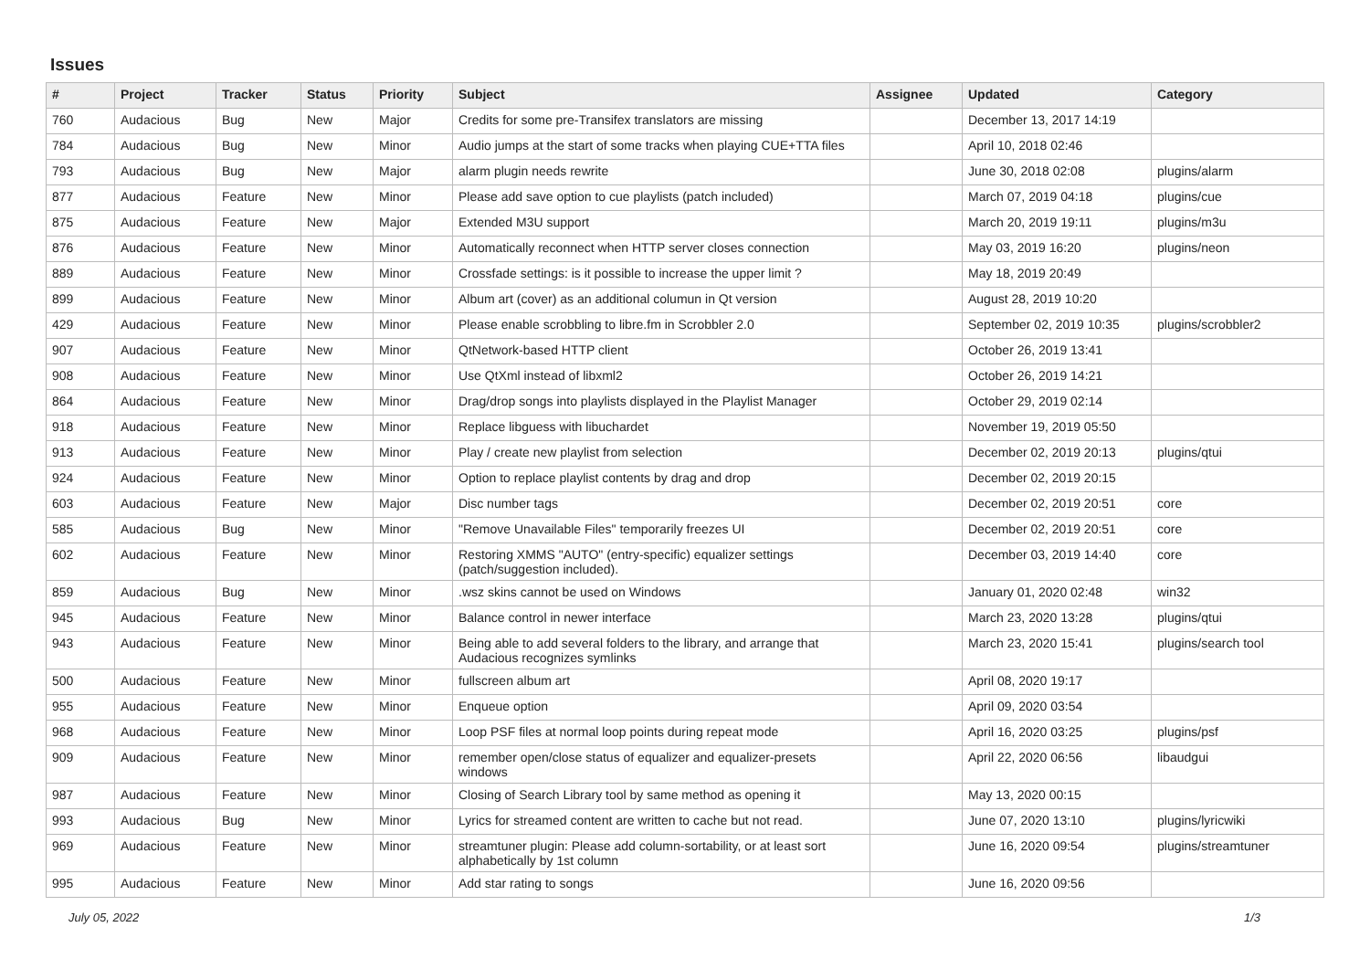Issues
| # | Project | Tracker | Status | Priority | Subject | Assignee | Updated | Category |
| --- | --- | --- | --- | --- | --- | --- | --- | --- |
| 760 | Audacious | Bug | New | Major | Credits for some pre-Transifex translators are missing | | December 13, 2017 14:19 | |
| 784 | Audacious | Bug | New | Minor | Audio jumps at the start of some tracks when playing CUE+TTA files | | April 10, 2018 02:46 | |
| 793 | Audacious | Bug | New | Major | alarm plugin needs rewrite | | June 30, 2018 02:08 | plugins/alarm |
| 877 | Audacious | Feature | New | Minor | Please add save option to cue playlists (patch included) | | March 07, 2019 04:18 | plugins/cue |
| 875 | Audacious | Feature | New | Major | Extended M3U support | | March 20, 2019 19:11 | plugins/m3u |
| 876 | Audacious | Feature | New | Minor | Automatically reconnect when HTTP server closes connection | | May 03, 2019 16:20 | plugins/neon |
| 889 | Audacious | Feature | New | Minor | Crossfade settings: is it possible to increase the upper limit ? | | May 18, 2019 20:49 | |
| 899 | Audacious | Feature | New | Minor | Album art (cover) as an additional columun in Qt version | | August 28, 2019 10:20 | |
| 429 | Audacious | Feature | New | Minor | Please enable scrobbling to libre.fm in Scrobbler 2.0 | | September 02, 2019 10:35 | plugins/scrobbler2 |
| 907 | Audacious | Feature | New | Minor | QtNetwork-based HTTP client | | October 26, 2019 13:41 | |
| 908 | Audacious | Feature | New | Minor | Use QtXml instead of libxml2 | | October 26, 2019 14:21 | |
| 864 | Audacious | Feature | New | Minor | Drag/drop songs into playlists displayed in the Playlist Manager | | October 29, 2019 02:14 | |
| 918 | Audacious | Feature | New | Minor | Replace libguess with libuchardet | | November 19, 2019 05:50 | |
| 913 | Audacious | Feature | New | Minor | Play / create new playlist from selection | | December 02, 2019 20:13 | plugins/qtui |
| 924 | Audacious | Feature | New | Minor | Option to replace playlist contents by drag and drop | | December 02, 2019 20:15 | |
| 603 | Audacious | Feature | New | Major | Disc number tags | | December 02, 2019 20:51 | core |
| 585 | Audacious | Bug | New | Minor | "Remove Unavailable Files" temporarily freezes UI | | December 02, 2019 20:51 | core |
| 602 | Audacious | Feature | New | Minor | Restoring XMMS "AUTO" (entry-specific) equalizer settings (patch/suggestion included). | | December 03, 2019 14:40 | core |
| 859 | Audacious | Bug | New | Minor | .wsz skins cannot be used on Windows | | January 01, 2020 02:48 | win32 |
| 945 | Audacious | Feature | New | Minor | Balance control in newer interface | | March 23, 2020 13:28 | plugins/qtui |
| 943 | Audacious | Feature | New | Minor | Being able to add several folders to the library, and arrange that Audacious recognizes symlinks | | March 23, 2020 15:41 | plugins/search tool |
| 500 | Audacious | Feature | New | Minor | fullscreen album art | | April 08, 2020 19:17 | |
| 955 | Audacious | Feature | New | Minor | Enqueue option | | April 09, 2020 03:54 | |
| 968 | Audacious | Feature | New | Minor | Loop PSF files at normal loop points during repeat mode | | April 16, 2020 03:25 | plugins/psf |
| 909 | Audacious | Feature | New | Minor | remember open/close status of equalizer and equalizer-presets windows | | April 22, 2020 06:56 | libaudgui |
| 987 | Audacious | Feature | New | Minor | Closing of Search Library tool by same method as opening it | | May 13, 2020 00:15 | |
| 993 | Audacious | Bug | New | Minor | Lyrics for streamed content are written to cache but not read. | | June 07, 2020 13:10 | plugins/lyricwiki |
| 969 | Audacious | Feature | New | Minor | streamtuner plugin: Please add column-sortability, or at least sort alphabetically by 1st column | | June 16, 2020 09:54 | plugins/streamtuner |
| 995 | Audacious | Feature | New | Minor | Add star rating to songs | | June 16, 2020 09:56 | |
July 05, 2022 1/3